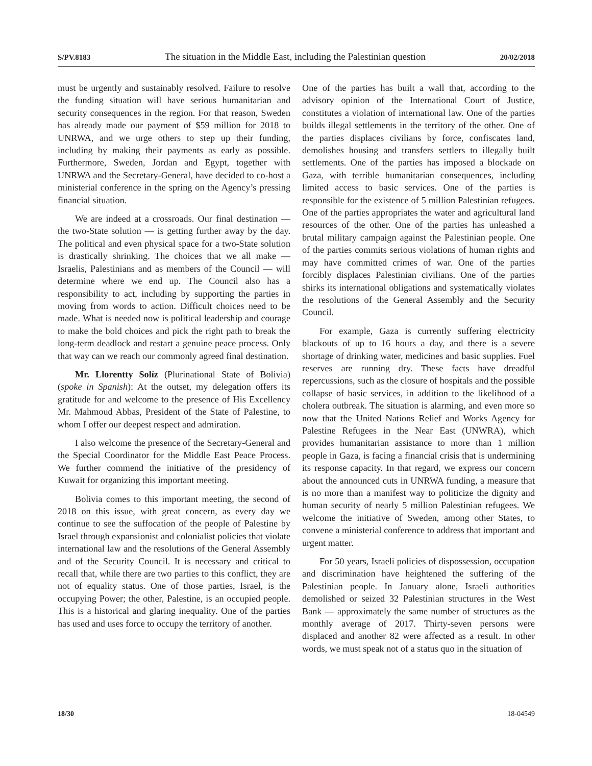S/PV.8183 The situation in the Middle East, including the Palestinian question 20/02/2018
must be urgently and sustainably resolved. Failure to resolve the funding situation will have serious humanitarian and security consequences in the region. For that reason, Sweden has already made our payment of $59 million for 2018 to UNRWA, and we urge others to step up their funding, including by making their payments as early as possible. Furthermore, Sweden, Jordan and Egypt, together with UNRWA and the Secretary-General, have decided to co-host a ministerial conference in the spring on the Agency’s pressing financial situation.
We are indeed at a crossroads. Our final destination — the two-State solution — is getting further away by the day. The political and even physical space for a two-State solution is drastically shrinking. The choices that we all make — Israelis, Palestinians and as members of the Council — will determine where we end up. The Council also has a responsibility to act, including by supporting the parties in moving from words to action. Difficult choices need to be made. What is needed now is political leadership and courage to make the bold choices and pick the right path to break the long-term deadlock and restart a genuine peace process. Only that way can we reach our commonly agreed final destination.
Mr. Llorentty Solíz (Plurinational State of Bolivia) (spoke in Spanish): At the outset, my delegation offers its gratitude for and welcome to the presence of His Excellency Mr. Mahmoud Abbas, President of the State of Palestine, to whom I offer our deepest respect and admiration.
I also welcome the presence of the Secretary-General and the Special Coordinator for the Middle East Peace Process. We further commend the initiative of the presidency of Kuwait for organizing this important meeting.
Bolivia comes to this important meeting, the second of 2018 on this issue, with great concern, as every day we continue to see the suffocation of the people of Palestine by Israel through expansionist and colonialist policies that violate international law and the resolutions of the General Assembly and of the Security Council. It is necessary and critical to recall that, while there are two parties to this conflict, they are not of equality status. One of those parties, Israel, is the occupying Power; the other, Palestine, is an occupied people. This is a historical and glaring inequality. One of the parties has used and uses force to occupy the territory of another.
One of the parties has built a wall that, according to the advisory opinion of the International Court of Justice, constitutes a violation of international law. One of the parties builds illegal settlements in the territory of the other. One of the parties displaces civilians by force, confiscates land, demolishes housing and transfers settlers to illegally built settlements. One of the parties has imposed a blockade on Gaza, with terrible humanitarian consequences, including limited access to basic services. One of the parties is responsible for the existence of 5 million Palestinian refugees. One of the parties appropriates the water and agricultural land resources of the other. One of the parties has unleashed a brutal military campaign against the Palestinian people. One of the parties commits serious violations of human rights and may have committed crimes of war. One of the parties forcibly displaces Palestinian civilians. One of the parties shirks its international obligations and systematically violates the resolutions of the General Assembly and the Security Council.
For example, Gaza is currently suffering electricity blackouts of up to 16 hours a day, and there is a severe shortage of drinking water, medicines and basic supplies. Fuel reserves are running dry. These facts have dreadful repercussions, such as the closure of hospitals and the possible collapse of basic services, in addition to the likelihood of a cholera outbreak. The situation is alarming, and even more so now that the United Nations Relief and Works Agency for Palestine Refugees in the Near East (UNWRA), which provides humanitarian assistance to more than 1 million people in Gaza, is facing a financial crisis that is undermining its response capacity. In that regard, we express our concern about the announced cuts in UNRWA funding, a measure that is no more than a manifest way to politicize the dignity and human security of nearly 5 million Palestinian refugees. We welcome the initiative of Sweden, among other States, to convene a ministerial conference to address that important and urgent matter.
For 50 years, Israeli policies of dispossession, occupation and discrimination have heightened the suffering of the Palestinian people. In January alone, Israeli authorities demolished or seized 32 Palestinian structures in the West Bank — approximately the same number of structures as the monthly average of 2017. Thirty-seven persons were displaced and another 82 were affected as a result. In other words, we must speak not of a status quo in the situation of
18/30 18-04549